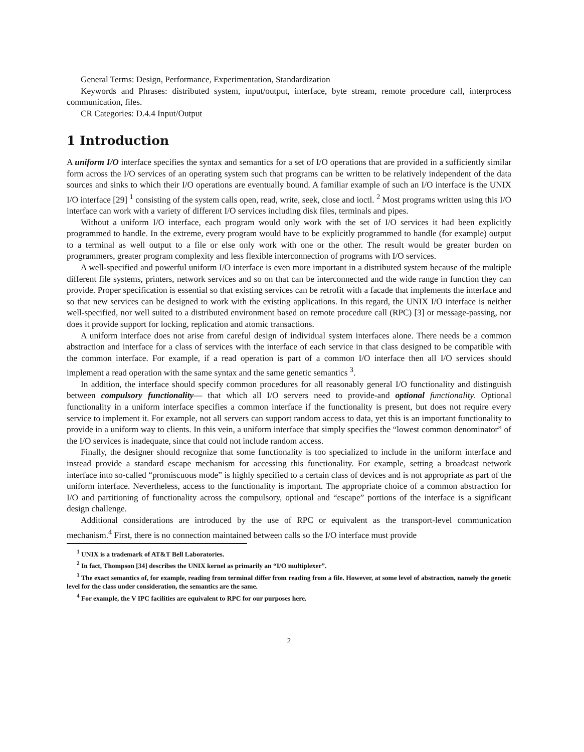General Terms: Design, Performance, Experimentation, Standardization
Keywords and Phrases: distributed system, input/output, interface, byte stream, remote procedure call, interprocess communication, files.
CR Categories: D.4.4 Input/Output
1 Introduction
A uniform I/O interface specifies the syntax and semantics for a set of I/O operations that are provided in a sufficiently similar form across the I/O services of an operating system such that programs can be written to be relatively independent of the data sources and sinks to which their I/O operations are eventually bound. A familiar example of such an I/O interface is the UNIX I/O interface [29] <sup>1</sup> consisting of the system calls open, read, write, seek, close and ioctl. <sup>2</sup> Most programs written using this I/O interface can work with a variety of different I/O services including disk files, terminals and pipes.
Without a uniform I/O interface, each program would only work with the set of I/O services it had been explicitly programmed to handle. In the extreme, every program would have to be explicitly programmed to handle (for example) output to a terminal as well output to a file or else only work with one or the other. The result would be greater burden on programmers, greater program complexity and less flexible interconnection of programs with I/O services.
A well-specified and powerful uniform I/O interface is even more important in a distributed system because of the multiple different file systems, printers, network services and so on that can be interconnected and the wide range in function they can provide. Proper specification is essential so that existing services can be retrofit with a facade that implements the interface and so that new services can be designed to work with the existing applications. In this regard, the UNIX I/O interface is neither well-specified, nor well suited to a distributed environment based on remote procedure call (RPC) [3] or message-passing, nor does it provide support for locking, replication and atomic transactions.
A uniform interface does not arise from careful design of individual system interfaces alone. There needs be a common abstraction and interface for a class of services with the interface of each service in that class designed to be compatible with the common interface. For example, if a read operation is part of a common I/O interface then all I/O services should implement a read operation with the same syntax and the same genetic semantics <sup>3</sup>.
In addition, the interface should specify common procedures for all reasonably general I/O functionality and distinguish between compulsory functionality— that which all I/O servers need to provide-and optional functionality. Optional functionality in a uniform interface specifies a common interface if the functionality is present, but does not require every service to implement it. For example, not all servers can support random access to data, yet this is an important functionality to provide in a uniform way to clients. In this vein, a uniform interface that simply specifies the “lowest common denominator” of the I/O services is inadequate, since that could not include random access.
Finally, the designer should recognize that some functionality is too specialized to include in the uniform interface and instead provide a standard escape mechanism for accessing this functionality. For example, setting a broadcast network interface into so-called “promiscuous mode” is highly specified to a certain class of devices and is not appropriate as part of the uniform interface. Nevertheless, access to the functionality is important. The appropriate choice of a common abstraction for I/O and partitioning of functionality across the compulsory, optional and “escape” portions of the interface is a significant design challenge.
Additional considerations are introduced by the use of RPC or equivalent as the transport-level communication mechanism.<sup>4</sup> First, there is no connection maintained between calls so the I/O interface must provide
<sup>1</sup> UNIX is a trademark of AT&T Bell Laboratories.
<sup>2</sup> In fact, Thompson [34] describes the UNIX kernel as primarily an “I/O multiplexer”.
<sup>3</sup> The exact semantics of, for example, reading from terminal differ from reading from a file. However, at some level of abstraction, namely the genetic level for the class under consideration, the semantics are the same.
<sup>4</sup> For example, the V IPC facilities are equivalent to RPC for our purposes here.
2